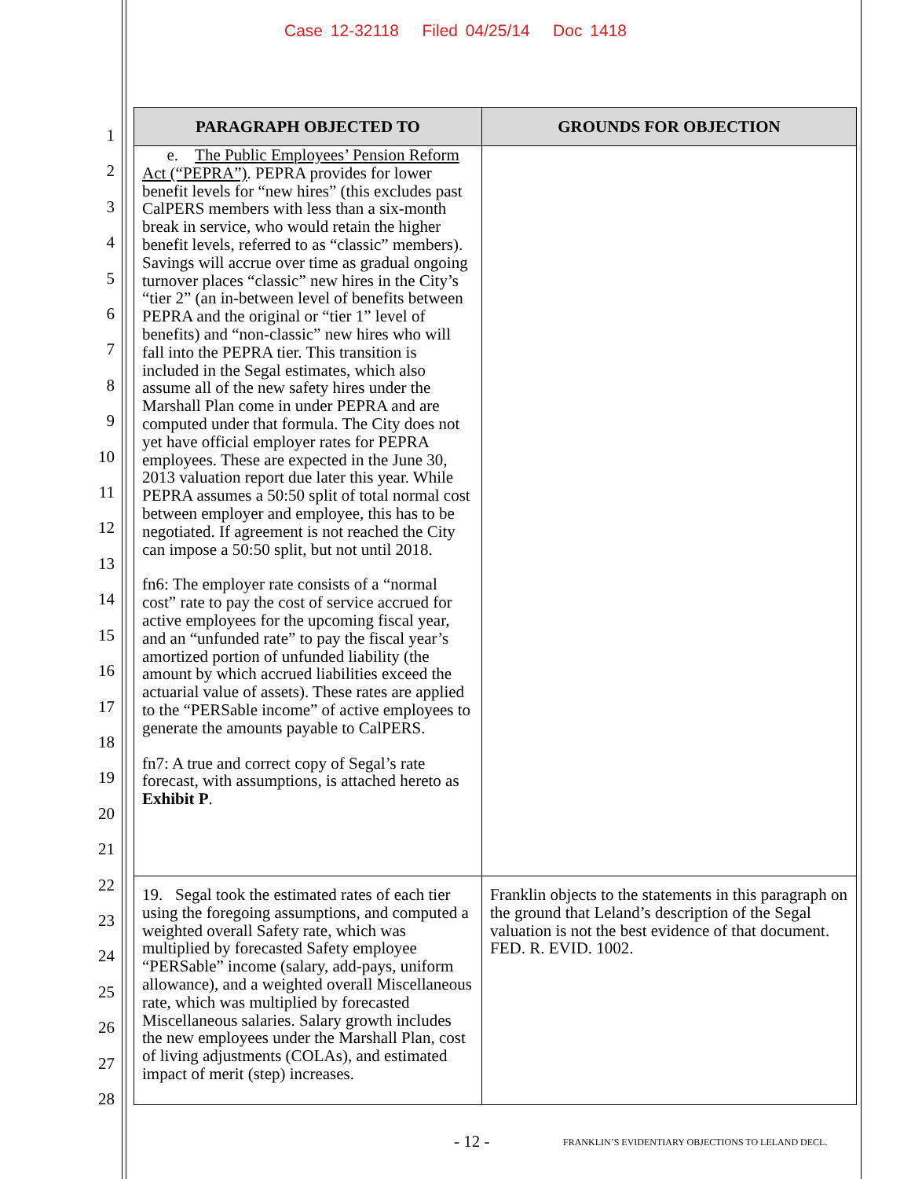Case 12-32118 Filed 04/25/14 Doc 1418
1
2
3
4
5
6
7
8
9
10
11
12
13
14
15
16
17
18
19
20
21
22
23
24
25
26
27
28
| PARAGRAPH OBJECTED TO | GROUNDS FOR OBJECTION |
| --- | --- |
| e. The Public Employees’ Pension Reform Act (“PEPRA”) . PEPRA provides for lower benefit levels for “new hires” (this excludes past CalPERS members with less than a six-month break in service, who would retain the higher benefit levels, referred to as “classic” members). Savings will accrue over time as gradual ongoing turnover places “classic” new hires in the City’s “tier 2” (an in-between level of benefits between PEPRA and the original or “tier 1” level of benefits) and “non-classic” new hires who will fall into the PEPRA tier. This transition is included in the Segal estimates, which also assume all of the new safety hires under the Marshall Plan come in under PEPRA and are computed under that formula. The City does not yet have official employer rates for PEPRA employees. These are expected in the June 30, 2013 valuation report due later this year. While PEPRA assumes a 50:50 split of total normal cost between employer and employee, this has to be negotiated. If agreement is not reached the City can impose a 50:50 split, but not until 2018. fn6: The employer rate consists of a “normal cost” rate to pay the cost of service accrued for active employees for the upcoming fiscal year, and an “unfunded rate” to pay the fiscal year’s amortized portion of unfunded liability (the amount by which accrued liabilities exceed the actuarial value of assets). These rates are applied to the “PERSable income” of active employees to generate the amounts payable to CalPERS. fn7: A true and correct copy of Segal’s rate forecast, with assumptions, is attached hereto as Exhibit P . | |
| 19. Segal took the estimated rates of each tier using the foregoing assumptions, and computed a weighted overall Safety rate, which was multiplied by forecasted Safety employee “PERSable” income (salary, add-pays, uniform allowance), and a weighted overall Miscellaneous rate, which was multiplied by forecasted Miscellaneous salaries. Salary growth includes the new employees under the Marshall Plan, cost of living adjustments (COLAs), and estimated impact of merit (step) increases. | Franklin objects to the statements in this paragraph on the ground that Leland’s description of the Segal valuation is not the best evidence of that document. FED. R. EVID. 1002. |
- 12 -
FRANKLIN’S EVIDENTIARY OBJECTIONS TO LELAND DECL.